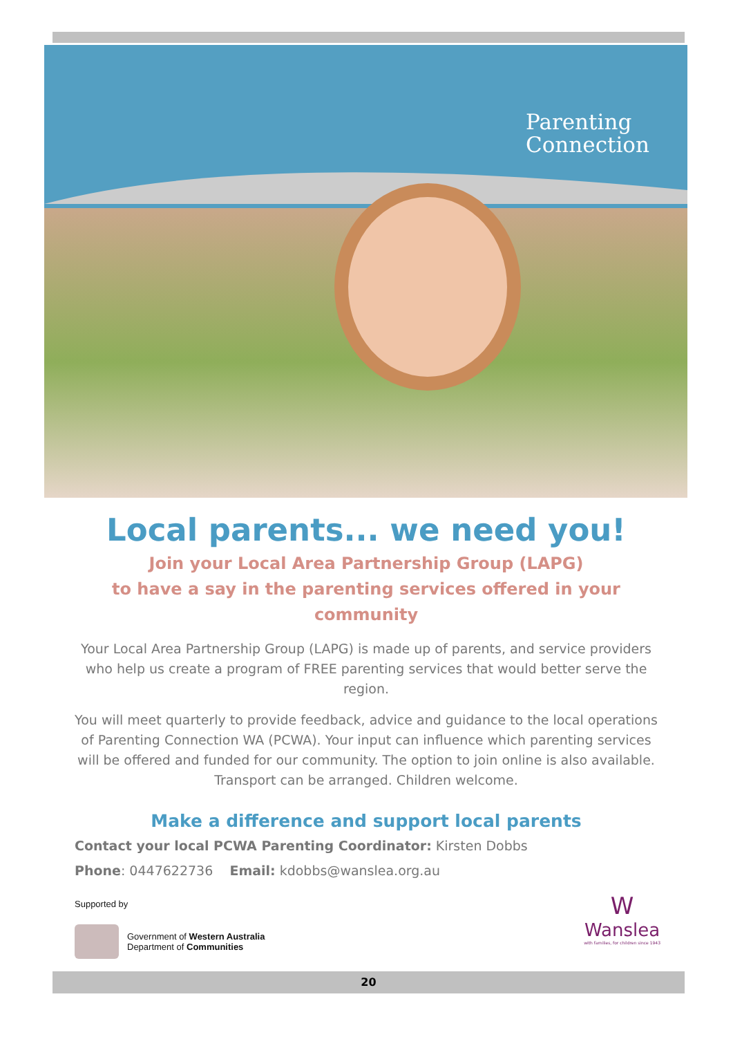Parenting
Connection
Local parents... we need you!
Join your Local Area Partnership Group (LAPG)
to have a say in the parenting services offered in your community
Your Local Area Partnership Group (LAPG) is made up of parents, and service providers who help us create a program of FREE parenting services that would better serve the region.
You will meet quarterly to provide feedback, advice and guidance to the local operations of Parenting Connection WA (PCWA). Your input can influence which parenting services will be offered and funded for our community. The option to join online is also available. Transport can be arranged. Children welcome.
Make a difference and support local parents
Contact your local PCWA Parenting Coordinator: Kirsten Dobbs
Phone: 0447622736 Email: kdobbs@wanslea.org.au
Supported by
Government of Western Australia
Department of Communities
W
Wanslea
with families, for children since 1943
20